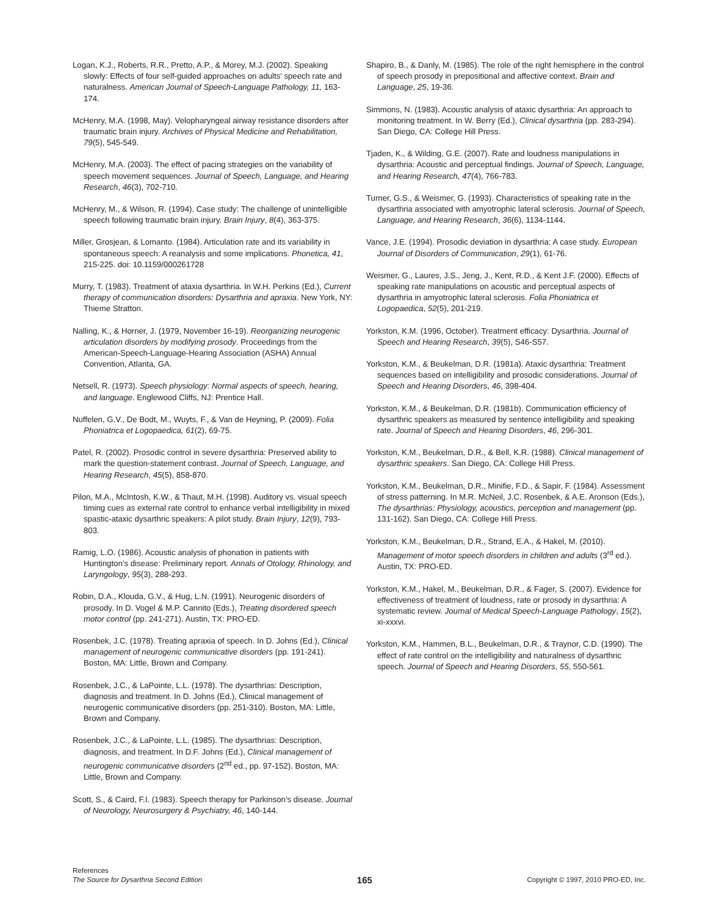Logan, K.J., Roberts, R.R., Pretto, A.P., & Morey, M.J. (2002). Speaking slowly: Effects of four self-guided approaches on adults’ speech rate and naturalness. American Journal of Speech-Language Pathology, 11, 163-174.
McHenry, M.A. (1998, May). Velopharyngeal airway resistance disorders after traumatic brain injury. Archives of Physical Medicine and Rehabilitation, 79(5), 545-549.
McHenry, M.A. (2003). The effect of pacing strategies on the variability of speech movement sequences. Journal of Speech, Language, and Hearing Research, 46(3), 702-710.
McHenry, M., & Wilson, R. (1994). Case study: The challenge of unintelligible speech following traumatic brain injury. Brain Injury, 8(4), 363-375.
Miller, Grosjean, & Lomanto. (1984). Articulation rate and its variability in spontaneous speech: A reanalysis and some implications. Phonetica, 41, 215-225. doi: 10.1159/000261728
Murry, T. (1983). Treatment of ataxia dysarthria. In W.H. Perkins (Ed.), Current therapy of communication disorders: Dysarthria and apraxia. New York, NY: Thieme Stratton.
Nalling, K., & Horner, J. (1979, November 16-19). Reorganizing neurogenic articulation disorders by modifying prosody. Proceedings from the American-Speech-Language-Hearing Association (ASHA) Annual Convention, Atlanta, GA.
Netsell, R. (1973). Speech physiology: Normal aspects of speech, hearing, and language. Englewood Cliffs, NJ: Prentice Hall.
Nuffelen, G.V., De Bodt, M., Wuyts, F., & Van de Heyning, P. (2009). Folia Phoniatrica et Logopaedica, 61(2), 69-75.
Patel, R. (2002). Prosodic control in severe dysarthria: Preserved ability to mark the question-statement contrast. Journal of Speech, Language, and Hearing Research, 45(5), 858-870.
Pilon, M.A., McIntosh, K.W., & Thaut, M.H. (1998). Auditory vs. visual speech timing cues as external rate control to enhance verbal intelligibility in mixed spastic-ataxic dysarthric speakers: A pilot study. Brain Injury, 12(9), 793-803.
Ramig, L.O. (1986). Acoustic analysis of phonation in patients with Huntington’s disease: Preliminary report. Annals of Otology, Rhinology, and Laryngology, 95(3), 288-293.
Robin, D.A., Klouda, G.V., & Hug, L.N. (1991). Neurogenic disorders of prosody. In D. Vogel & M.P. Cannito (Eds.), Treating disordered speech motor control (pp. 241-271). Austin, TX: PRO-ED.
Rosenbek, J.C. (1978). Treating apraxia of speech. In D. Johns (Ed.), Clinical management of neurogenic communicative disorders (pp. 191-241). Boston, MA: Little, Brown and Company.
Rosenbek, J.C., & LaPointe, L.L. (1978). The dysarthrias: Description, diagnosis and treatment. In D. Johns (Ed.), Clinical management of neurogenic communicative disorders (pp. 251-310). Boston, MA: Little, Brown and Company.
Rosenbek, J.C., & LaPointe, L.L. (1985). The dysarthrias: Description, diagnosis, and treatment. In D.F. Johns (Ed.), Clinical management of neurogenic communicative disorders (2<sup>nd</sup> ed., pp. 97-152). Boston, MA: Little, Brown and Company.
Scott, S., & Caird, F.I. (1983). Speech therapy for Parkinson’s disease. Journal of Neurology, Neurosurgery & Psychiatry, 46, 140-144.
Shapiro, B., & Danly, M. (1985). The role of the right hemisphere in the control of speech prosody in prepositional and affective context. Brain and Language, 25, 19-36.
Simmons, N. (1983). Acoustic analysis of ataxic dysarthria: An approach to monitoring treatment. In W. Berry (Ed.), Clinical dysarthria (pp. 283-294). San Diego, CA: College Hill Press.
Tjaden, K., & Wilding, G.E. (2007). Rate and loudness manipulations in dysarthria: Acoustic and perceptual findings. Journal of Speech, Language, and Hearing Research, 47(4), 766-783.
Turner, G.S., & Weismer, G. (1993). Characteristics of speaking rate in the dysarthria associated with amyotrophic lateral sclerosis. Journal of Speech, Language, and Hearing Research, 36(6), 1134-1144.
Vance, J.E. (1994). Prosodic deviation in dysarthria: A case study. European Journal of Disorders of Communication, 29(1), 61-76.
Weismer, G., Laures, J.S., Jeng, J., Kent, R.D., & Kent J.F. (2000). Effects of speaking rate manipulations on acoustic and perceptual aspects of dysarthria in amyotrophic lateral sclerosis. Folia Phoniatrica et Logopaedica, 52(5), 201-219.
Yorkston, K.M. (1996, October). Treatment efficacy: Dysarthria. Journal of Speech and Hearing Research, 39(5), S46-S57.
Yorkston, K.M., & Beukelman, D.R. (1981a). Ataxic dysarthria: Treatment sequences based on intelligibility and prosodic considerations. Journal of Speech and Hearing Disorders, 46, 398-404.
Yorkston, K.M., & Beukelman, D.R. (1981b). Communication efficiency of dysarthric speakers as measured by sentence intelligibility and speaking rate. Journal of Speech and Hearing Disorders, 46, 296-301.
Yorkston, K.M., Beukelman, D.R., & Bell, K.R. (1988). Clinical management of dysarthric speakers. San Diego, CA: College Hill Press.
Yorkston, K.M., Beukelman, D.R., Minifie, F.D., & Sapir, F. (1984). Assessment of stress patterning. In M.R. McNeil, J.C. Rosenbek, & A.E. Aronson (Eds.), The dysarthrias: Physiology, acoustics, perception and management (pp. 131-162). San Diego, CA: College Hill Press.
Yorkston, K.M., Beukelman, D.R., Strand, E.A., & Hakel, M. (2010). Management of motor speech disorders in children and adults (3<sup>rd</sup> ed.). Austin, TX: PRO-ED.
Yorkston, K.M., Hakel, M., Beukelman, D.R., & Fager, S. (2007). Evidence for effectiveness of treatment of loudness, rate or prosody in dysarthria: A systematic review. Journal of Medical Speech-Language Pathology, 15(2), xi-xxxvi.
Yorkston, K.M., Hammen, B.L., Beukelman, D.R., & Traynor, C.D. (1990). The effect of rate control on the intelligibility and naturalness of dysarthric speech. Journal of Speech and Hearing Disorders, 55, 550-561.
References
The Source for Dysarthria Second Edition
165
Copyright © 1997, 2010 PRO-ED, Inc.